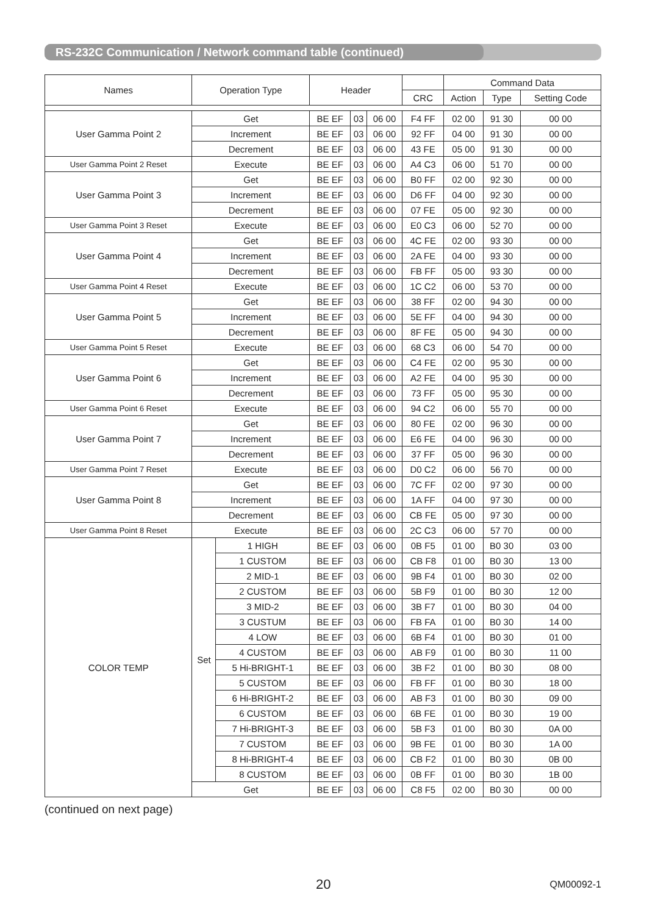RS-232C Communication / Network command table (continued)
| Names | Operation Type | | Header | | | | Command Data | | |
| --- | --- | --- | --- | --- | --- | --- | --- | --- | --- |
| | | | | | | CRC | Action | Type | Setting Code |
| User Gamma Point 2 | Get | | BE EF | 03 | 06 00 | F4 FF | 02 00 | 91 30 | 00 00 |
| | Increment | | BE EF | 03 | 06 00 | 92 FF | 04 00 | 91 30 | 00 00 |
| | Decrement | | BE EF | 03 | 06 00 | 43 FE | 05 00 | 91 30 | 00 00 |
| User Gamma Point 2 Reset | Execute | | BE EF | 03 | 06 00 | A4 C3 | 06 00 | 51 70 | 00 00 |
| User Gamma Point 3 | Get | | BE EF | 03 | 06 00 | B0 FF | 02 00 | 92 30 | 00 00 |
| | Increment | | BE EF | 03 | 06 00 | D6 FF | 04 00 | 92 30 | 00 00 |
| | Decrement | | BE EF | 03 | 06 00 | 07 FE | 05 00 | 92 30 | 00 00 |
| User Gamma Point 3 Reset | Execute | | BE EF | 03 | 06 00 | E0 C3 | 06 00 | 52 70 | 00 00 |
| User Gamma Point 4 | Get | | BE EF | 03 | 06 00 | 4C FE | 02 00 | 93 30 | 00 00 |
| | Increment | | BE EF | 03 | 06 00 | 2A FE | 04 00 | 93 30 | 00 00 |
| | Decrement | | BE EF | 03 | 06 00 | FB FF | 05 00 | 93 30 | 00 00 |
| User Gamma Point 4 Reset | Execute | | BE EF | 03 | 06 00 | 1C C2 | 06 00 | 53 70 | 00 00 |
| User Gamma Point 5 | Get | | BE EF | 03 | 06 00 | 38 FF | 02 00 | 94 30 | 00 00 |
| | Increment | | BE EF | 03 | 06 00 | 5E FF | 04 00 | 94 30 | 00 00 |
| | Decrement | | BE EF | 03 | 06 00 | 8F FE | 05 00 | 94 30 | 00 00 |
| User Gamma Point 5 Reset | Execute | | BE EF | 03 | 06 00 | 68 C3 | 06 00 | 54 70 | 00 00 |
| User Gamma Point 6 | Get | | BE EF | 03 | 06 00 | C4 FE | 02 00 | 95 30 | 00 00 |
| | Increment | | BE EF | 03 | 06 00 | A2 FE | 04 00 | 95 30 | 00 00 |
| | Decrement | | BE EF | 03 | 06 00 | 73 FF | 05 00 | 95 30 | 00 00 |
| User Gamma Point 6 Reset | Execute | | BE EF | 03 | 06 00 | 94 C2 | 06 00 | 55 70 | 00 00 |
| User Gamma Point 7 | Get | | BE EF | 03 | 06 00 | 80 FE | 02 00 | 96 30 | 00 00 |
| | Increment | | BE EF | 03 | 06 00 | E6 FE | 04 00 | 96 30 | 00 00 |
| | Decrement | | BE EF | 03 | 06 00 | 37 FF | 05 00 | 96 30 | 00 00 |
| User Gamma Point 7 Reset | Execute | | BE EF | 03 | 06 00 | D0 C2 | 06 00 | 56 70 | 00 00 |
| User Gamma Point 8 | Get | | BE EF | 03 | 06 00 | 7C FF | 02 00 | 97 30 | 00 00 |
| | Increment | | BE EF | 03 | 06 00 | 1A FF | 04 00 | 97 30 | 00 00 |
| | Decrement | | BE EF | 03 | 06 00 | CB FE | 05 00 | 97 30 | 00 00 |
| User Gamma Point 8 Reset | Execute | | BE EF | 03 | 06 00 | 2C C3 | 06 00 | 57 70 | 00 00 |
| COLOR TEMP | Set | 1 HIGH | BE EF | 03 | 06 00 | 0B F5 | 01 00 | B0 30 | 03 00 |
| | | 1 CUSTOM | BE EF | 03 | 06 00 | CB F8 | 01 00 | B0 30 | 13 00 |
| | | 2 MID-1 | BE EF | 03 | 06 00 | 9B F4 | 01 00 | B0 30 | 02 00 |
| | | 2 CUSTOM | BE EF | 03 | 06 00 | 5B F9 | 01 00 | B0 30 | 12 00 |
| | | 3 MID-2 | BE EF | 03 | 06 00 | 3B F7 | 01 00 | B0 30 | 04 00 |
| | | 3 CUSTUM | BE EF | 03 | 06 00 | FB FA | 01 00 | B0 30 | 14 00 |
| | | 4 LOW | BE EF | 03 | 06 00 | 6B F4 | 01 00 | B0 30 | 01 00 |
| | | 4 CUSTOM | BE EF | 03 | 06 00 | AB F9 | 01 00 | B0 30 | 11 00 |
| | | 5 Hi-BRIGHT-1 | BE EF | 03 | 06 00 | 3B F2 | 01 00 | B0 30 | 08 00 |
| | | 5 CUSTOM | BE EF | 03 | 06 00 | FB FF | 01 00 | B0 30 | 18 00 |
| | | 6 Hi-BRIGHT-2 | BE EF | 03 | 06 00 | AB F3 | 01 00 | B0 30 | 09 00 |
| | | 6 CUSTOM | BE EF | 03 | 06 00 | 6B FE | 01 00 | B0 30 | 19 00 |
| | | 7 Hi-BRIGHT-3 | BE EF | 03 | 06 00 | 5B F3 | 01 00 | B0 30 | 0A 00 |
| | | 7 CUSTOM | BE EF | 03 | 06 00 | 9B FE | 01 00 | B0 30 | 1A 00 |
| | | 8 Hi-BRIGHT-4 | BE EF | 03 | 06 00 | CB F2 | 01 00 | B0 30 | 0B 00 |
| | | 8 CUSTOM | BE EF | 03 | 06 00 | 0B FF | 01 00 | B0 30 | 1B 00 |
| | Get | | BE EF | 03 | 06 00 | C8 F5 | 02 00 | B0 30 | 00 00 |
(continued on next page)
20 QM00092-1